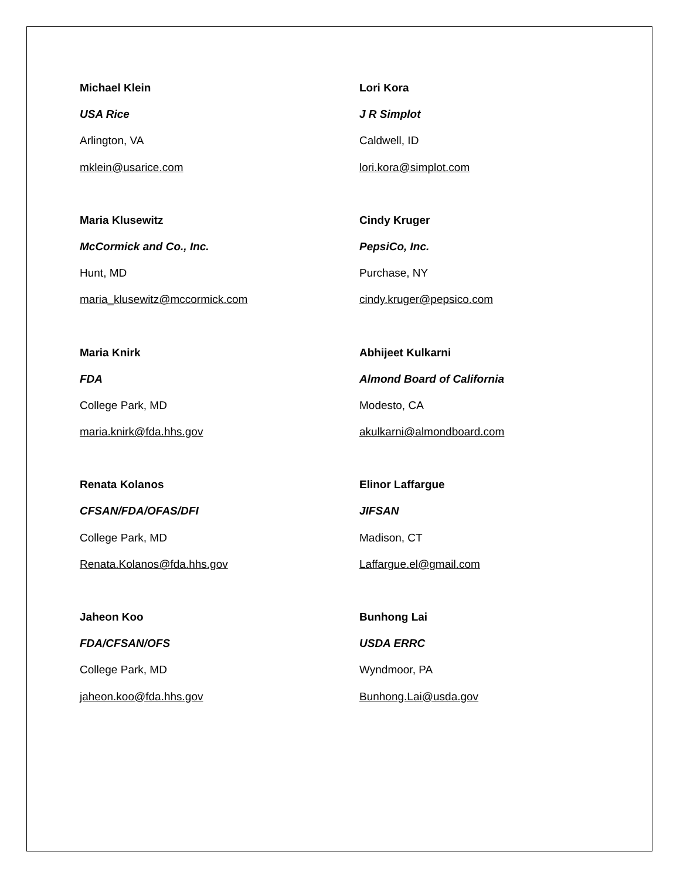Michael Klein
USA Rice
Arlington, VA
mklein@usarice.com
Lori Kora
J R Simplot
Caldwell, ID
lori.kora@simplot.com
Maria Klusewitz
McCormick and Co., Inc.
Hunt, MD
maria_klusewitz@mccormick.com
Cindy Kruger
PepsiCo, Inc.
Purchase, NY
cindy.kruger@pepsico.com
Maria Knirk
FDA
College Park, MD
maria.knirk@fda.hhs.gov
Abhijeet Kulkarni
Almond Board of California
Modesto, CA
akulkarni@almondboard.com
Renata Kolanos
CFSAN/FDA/OFAS/DFI
College Park, MD
Renata.Kolanos@fda.hhs.gov
Elinor Laffargue
JIFSAN
Madison, CT
Laffargue.el@gmail.com
Jaheon Koo
FDA/CFSAN/OFS
College Park, MD
jaheon.koo@fda.hhs.gov
Bunhong Lai
USDA ERRC
Wyndmoor, PA
Bunhong.Lai@usda.gov